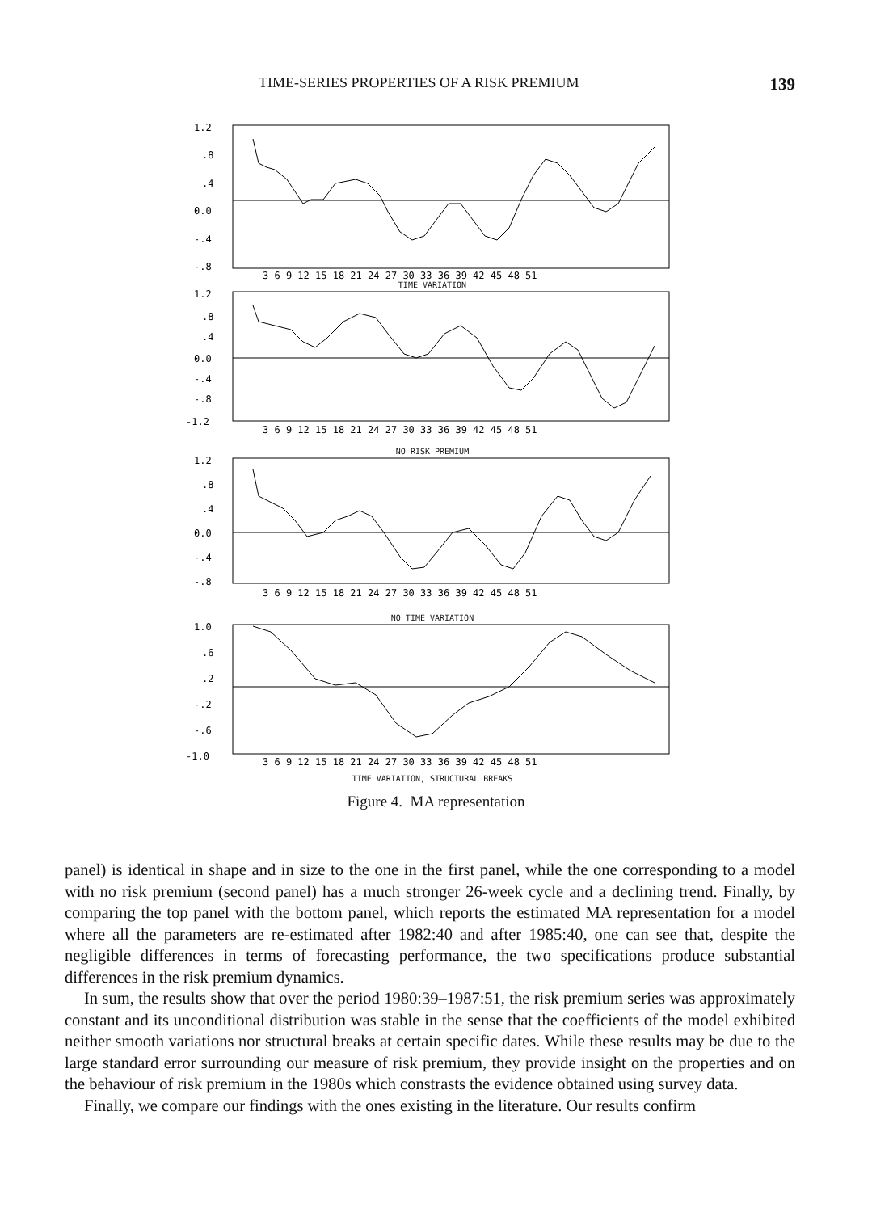TIME-SERIES PROPERTIES OF A RISK PREMIUM 139
1.2
.8
.4
0.0
-.4
-.8
3 6 9 12 15 18 21 24 27 30 33 36 39 42 45 48 51
TIME VARIATION
1.2
.8
.4
0.0
-.4
-.8
-1.2
3 6 9 12 15 18 21 24 27 30 33 36 39 42 45 48 51
NO RISK PREMIUM
1.2
.8
.4
0.0
-.4
-.8
3 6 9 12 15 18 21 24 27 30 33 36 39 42 45 48 51
NO TIME VARIATION
1.0
.6
.2
-.2
-.6
-1.0
3 6 9 12 15 18 21 24 27 30 33 36 39 42 45 48 51
TIME VARIATION, STRUCTURAL BREAKS
Figure 4. MA representation
panel) is identical in shape and in size to the one in the first panel, while the one corresponding to a model with no risk premium (second panel) has a much stronger 26-week cycle and a declining trend. Finally, by comparing the top panel with the bottom panel, which reports the estimated MA representation for a model where all the parameters are re-estimated after 1982:40 and after 1985:40, one can see that, despite the negligible differences in terms of forecasting performance, the two specifications produce substantial differences in the risk premium dynamics.
In sum, the results show that over the period 1980:39–1987:51, the risk premium series was approximately constant and its unconditional distribution was stable in the sense that the coefficients of the model exhibited neither smooth variations nor structural breaks at certain specific dates. While these results may be due to the large standard error surrounding our measure of risk premium, they provide insight on the properties and on the behaviour of risk premium in the 1980s which constrasts the evidence obtained using survey data.
Finally, we compare our findings with the ones existing in the literature. Our results confirm